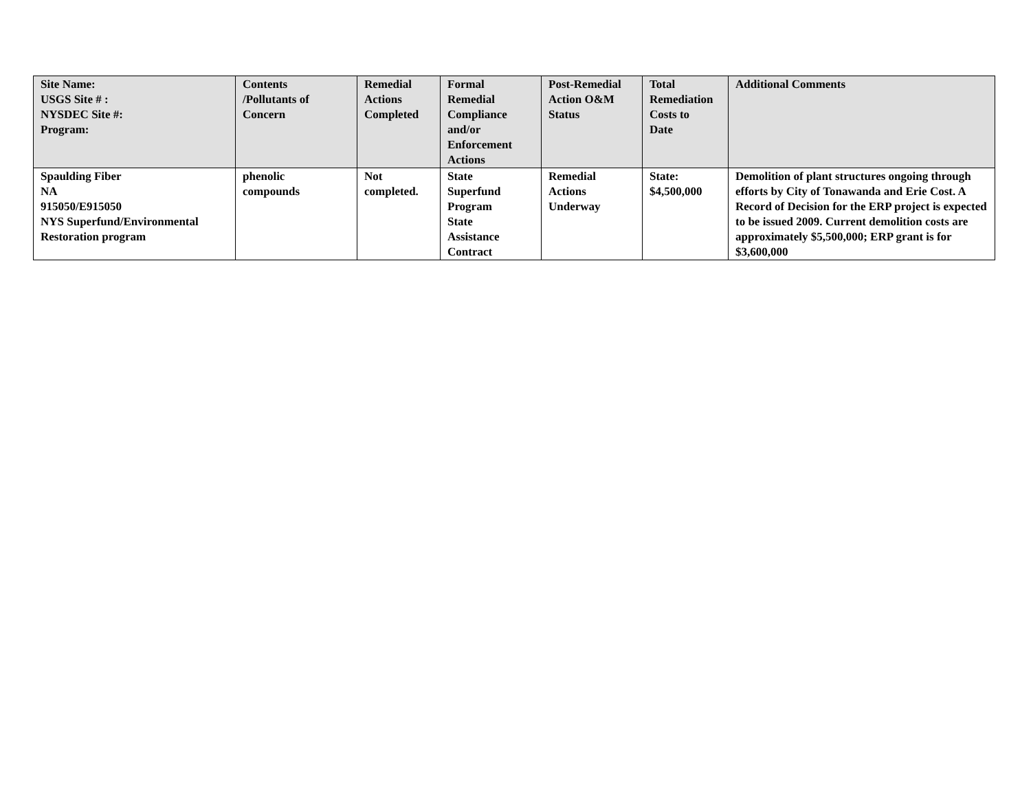| Site Name: USGS Site # : NYSDEC Site #: Program: | Contents /Pollutants of Concern | Remedial Actions Completed | Formal Remedial Compliance and/or Enforcement Actions | Post-Remedial Action O&M Status | Total Remediation Costs to Date | Additional Comments |
| --- | --- | --- | --- | --- | --- | --- |
| Spaulding Fiber NA 915050/E915050 NYS Superfund/Environmental Restoration program | phenolic compounds | Not completed. | State Superfund Program State Assistance Contract | Remedial Actions Underway | State: $4,500,000 | Demolition of plant structures ongoing through efforts by City of Tonawanda and Erie Cost. A Record of Decision for the ERP project is expected to be issued 2009. Current demolition costs are approximately $5,500,000; ERP grant is for $3,600,000 |